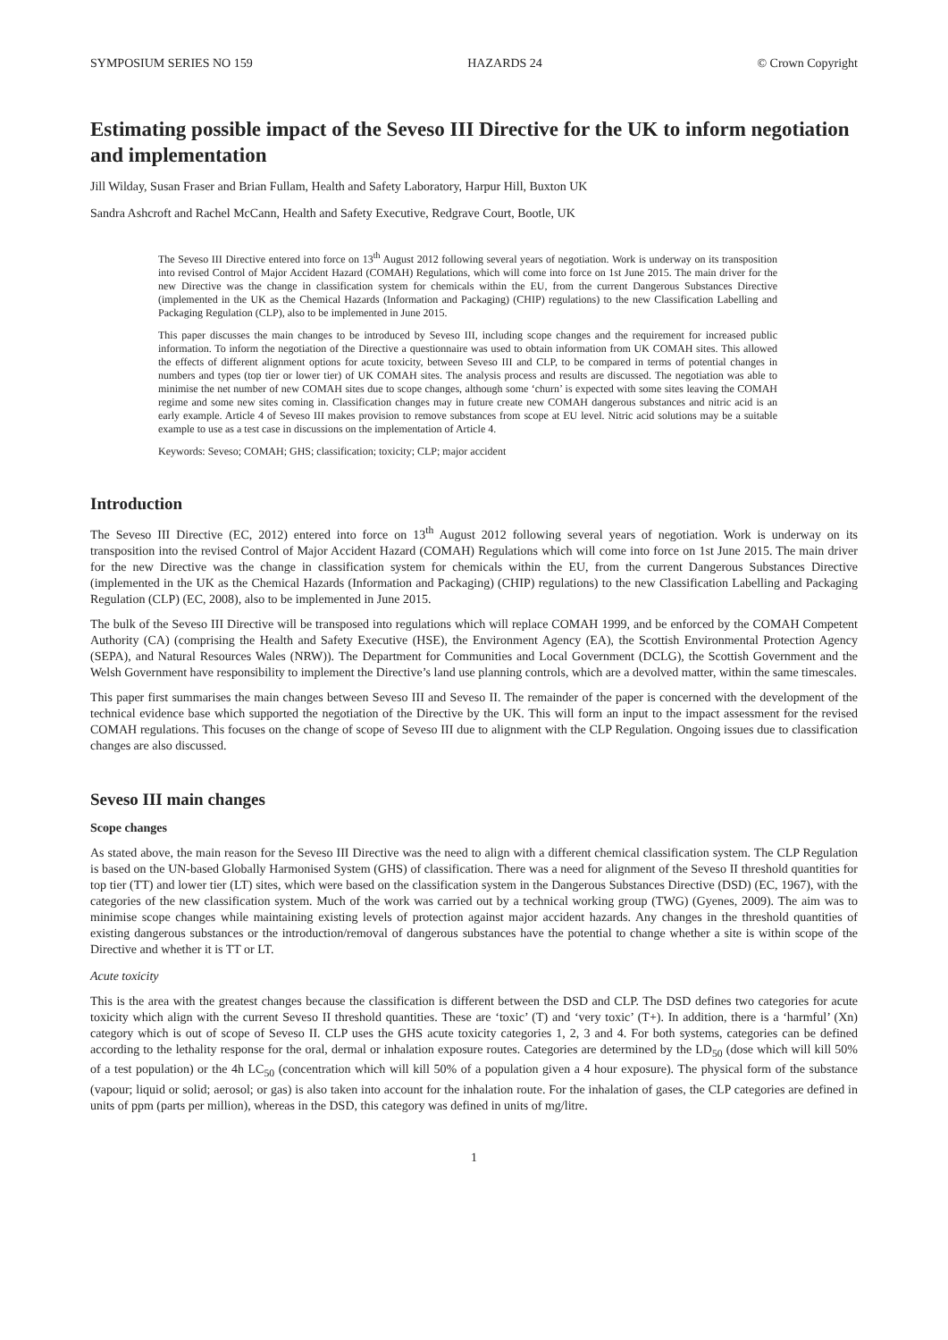SYMPOSIUM SERIES NO 159 HAZARDS 24 © Crown Copyright
Estimating possible impact of the Seveso III Directive for the UK to inform negotiation and implementation
Jill Wilday, Susan Fraser and Brian Fullam, Health and Safety Laboratory, Harpur Hill, Buxton UK
Sandra Ashcroft and Rachel McCann, Health and Safety Executive, Redgrave Court, Bootle, UK
The Seveso III Directive entered into force on 13<sup>th</sup> August 2012 following several years of negotiation. Work is underway on its transposition into revised Control of Major Accident Hazard (COMAH) Regulations, which will come into force on 1st June 2015. The main driver for the new Directive was the change in classification system for chemicals within the EU, from the current Dangerous Substances Directive (implemented in the UK as the Chemical Hazards (Information and Packaging) (CHIP) regulations) to the new Classification Labelling and Packaging Regulation (CLP), also to be implemented in June 2015.
This paper discusses the main changes to be introduced by Seveso III, including scope changes and the requirement for increased public information. To inform the negotiation of the Directive a questionnaire was used to obtain information from UK COMAH sites. This allowed the effects of different alignment options for acute toxicity, between Seveso III and CLP, to be compared in terms of potential changes in numbers and types (top tier or lower tier) of UK COMAH sites. The analysis process and results are discussed. The negotiation was able to minimise the net number of new COMAH sites due to scope changes, although some ‘churn’ is expected with some sites leaving the COMAH regime and some new sites coming in. Classification changes may in future create new COMAH dangerous substances and nitric acid is an early example. Article 4 of Seveso III makes provision to remove substances from scope at EU level. Nitric acid solutions may be a suitable example to use as a test case in discussions on the implementation of Article 4.
Keywords: Seveso; COMAH; GHS; classification; toxicity; CLP; major accident
Introduction
The Seveso III Directive (EC, 2012) entered into force on 13<sup>th</sup> August 2012 following several years of negotiation. Work is underway on its transposition into the revised Control of Major Accident Hazard (COMAH) Regulations which will come into force on 1st June 2015. The main driver for the new Directive was the change in classification system for chemicals within the EU, from the current Dangerous Substances Directive (implemented in the UK as the Chemical Hazards (Information and Packaging) (CHIP) regulations) to the new Classification Labelling and Packaging Regulation (CLP) (EC, 2008), also to be implemented in June 2015.
The bulk of the Seveso III Directive will be transposed into regulations which will replace COMAH 1999, and be enforced by the COMAH Competent Authority (CA) (comprising the Health and Safety Executive (HSE), the Environment Agency (EA), the Scottish Environmental Protection Agency (SEPA), and Natural Resources Wales (NRW)). The Department for Communities and Local Government (DCLG), the Scottish Government and the Welsh Government have responsibility to implement the Directive’s land use planning controls, which are a devolved matter, within the same timescales.
This paper first summarises the main changes between Seveso III and Seveso II. The remainder of the paper is concerned with the development of the technical evidence base which supported the negotiation of the Directive by the UK. This will form an input to the impact assessment for the revised COMAH regulations. This focuses on the change of scope of Seveso III due to alignment with the CLP Regulation. Ongoing issues due to classification changes are also discussed.
Seveso III main changes
Scope changes
As stated above, the main reason for the Seveso III Directive was the need to align with a different chemical classification system. The CLP Regulation is based on the UN-based Globally Harmonised System (GHS) of classification. There was a need for alignment of the Seveso II threshold quantities for top tier (TT) and lower tier (LT) sites, which were based on the classification system in the Dangerous Substances Directive (DSD) (EC, 1967), with the categories of the new classification system. Much of the work was carried out by a technical working group (TWG) (Gyenes, 2009). The aim was to minimise scope changes while maintaining existing levels of protection against major accident hazards. Any changes in the threshold quantities of existing dangerous substances or the introduction/removal of dangerous substances have the potential to change whether a site is within scope of the Directive and whether it is TT or LT.
Acute toxicity
This is the area with the greatest changes because the classification is different between the DSD and CLP. The DSD defines two categories for acute toxicity which align with the current Seveso II threshold quantities. These are ‘toxic’ (T) and ‘very toxic’ (T+). In addition, there is a ‘harmful’ (Xn) category which is out of scope of Seveso II. CLP uses the GHS acute toxicity categories 1, 2, 3 and 4. For both systems, categories can be defined according to the lethality response for the oral, dermal or inhalation exposure routes. Categories are determined by the LD<sub>50</sub> (dose which will kill 50% of a test population) or the 4h LC<sub>50</sub> (concentration which will kill 50% of a population given a 4 hour exposure). The physical form of the substance (vapour; liquid or solid; aerosol; or gas) is also taken into account for the inhalation route. For the inhalation of gases, the CLP categories are defined in units of ppm (parts per million), whereas in the DSD, this category was defined in units of mg/litre.
1